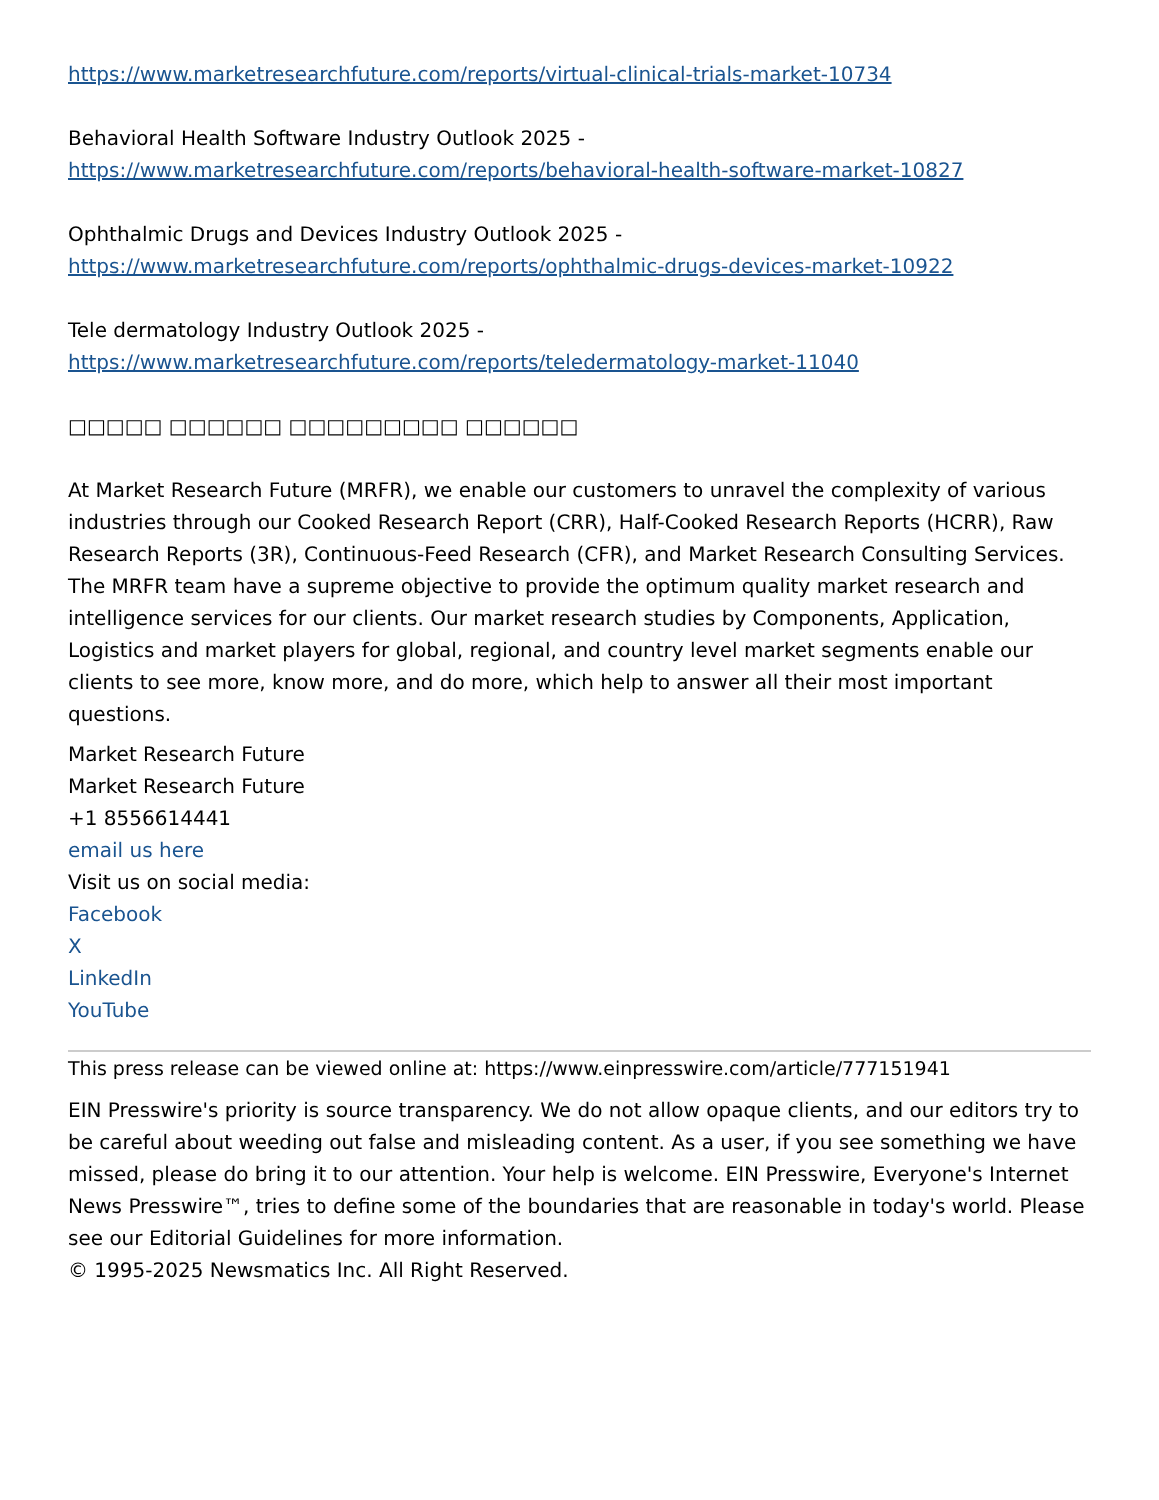https://www.marketresearchfuture.com/reports/virtual-clinical-trials-market-10734
Behavioral Health Software Industry Outlook 2025 -
https://www.marketresearchfuture.com/reports/behavioral-health-software-market-10827
Ophthalmic Drugs and Devices Industry Outlook 2025 -
https://www.marketresearchfuture.com/reports/ophthalmic-drugs-devices-market-10922
Tele dermatology Industry Outlook 2025 -
https://www.marketresearchfuture.com/reports/teledermatology-market-11040
□□□□□ □□□□□□ □□□□□□□□□ □□□□□□
At Market Research Future (MRFR), we enable our customers to unravel the complexity of various industries through our Cooked Research Report (CRR), Half-Cooked Research Reports (HCRR), Raw Research Reports (3R), Continuous-Feed Research (CFR), and Market Research Consulting Services. The MRFR team have a supreme objective to provide the optimum quality market research and intelligence services for our clients. Our market research studies by Components, Application, Logistics and market players for global, regional, and country level market segments enable our clients to see more, know more, and do more, which help to answer all their most important questions.
Market Research Future
Market Research Future
+1 8556614441
email us here
Visit us on social media:
Facebook
X
LinkedIn
YouTube
This press release can be viewed online at: https://www.einpresswire.com/article/777151941
EIN Presswire's priority is source transparency. We do not allow opaque clients, and our editors try to be careful about weeding out false and misleading content. As a user, if you see something we have missed, please do bring it to our attention. Your help is welcome. EIN Presswire, Everyone's Internet News Presswire™, tries to define some of the boundaries that are reasonable in today's world. Please see our Editorial Guidelines for more information.
© 1995-2025 Newsmatics Inc. All Right Reserved.